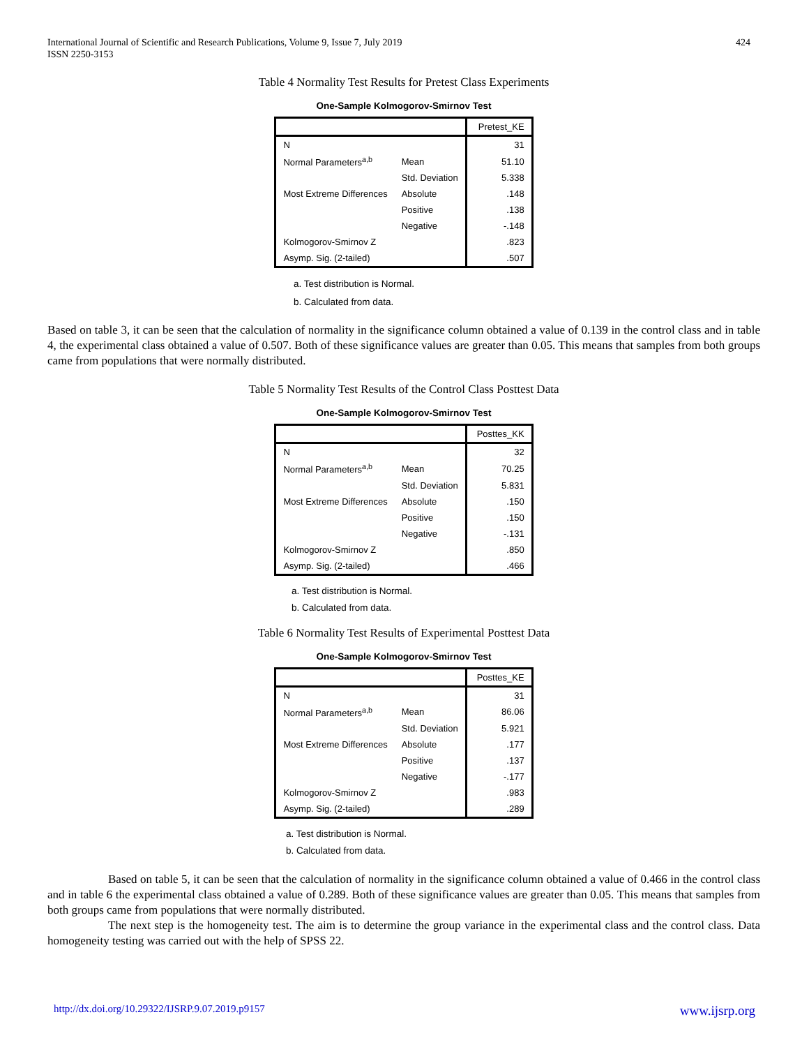International Journal of Scientific and Research Publications, Volume 9, Issue 7, July 2019
ISSN 2250-3153
424
Table 4 Normality Test Results for Pretest Class Experiments
One-Sample Kolmogorov-Smirnov Test
| | | Pretest_KE |
| N | | 31 |
| Normal Parameters<sup>a,b</sup> | Mean | 51.10 |
| | Std. Deviation | 5.338 |
| Most Extreme Differences | Absolute | .148 |
| | Positive | .138 |
| | Negative | -.148 |
| Kolmogorov-Smirnov Z | | .823 |
| Asymp. Sig. (2-tailed) | | .507 |
a. Test distribution is Normal.
b. Calculated from data.
Based on table 3, it can be seen that the calculation of normality in the significance column obtained a value of 0.139 in the control class and in table 4, the experimental class obtained a value of 0.507. Both of these significance values are greater than 0.05. This means that samples from both groups came from populations that were normally distributed.
Table 5 Normality Test Results of the Control Class Posttest Data
One-Sample Kolmogorov-Smirnov Test
| | | Posttes_KK |
| N | | 32 |
| Normal Parameters<sup>a,b</sup> | Mean | 70.25 |
| | Std. Deviation | 5.831 |
| Most Extreme Differences | Absolute | .150 |
| | Positive | .150 |
| | Negative | -.131 |
| Kolmogorov-Smirnov Z | | .850 |
| Asymp. Sig. (2-tailed) | | .466 |
a. Test distribution is Normal.
b. Calculated from data.
Table 6 Normality Test Results of Experimental Posttest Data
One-Sample Kolmogorov-Smirnov Test
| | | Posttes_KE |
| N | | 31 |
| Normal Parameters<sup>a,b</sup> | Mean | 86.06 |
| | Std. Deviation | 5.921 |
| Most Extreme Differences | Absolute | .177 |
| | Positive | .137 |
| | Negative | -.177 |
| Kolmogorov-Smirnov Z | | .983 |
| Asymp. Sig. (2-tailed) | | .289 |
a. Test distribution is Normal.
b. Calculated from data.
Based on table 5, it can be seen that the calculation of normality in the significance column obtained a value of 0.466 in the control class and in table 6 the experimental class obtained a value of 0.289. Both of these significance values are greater than 0.05. This means that samples from both groups came from populations that were normally distributed.
The next step is the homogeneity test. The aim is to determine the group variance in the experimental class and the control class. Data homogeneity testing was carried out with the help of SPSS 22.
http://dx.doi.org/10.29322/IJSRP.9.07.2019.p9157 www.ijsrp.org